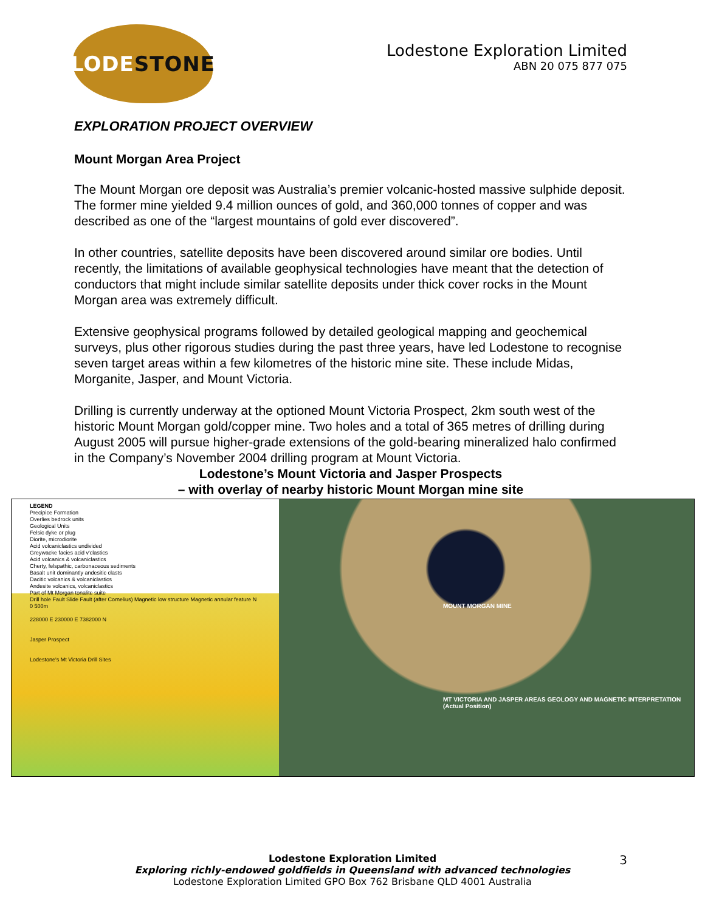LODE STONE
Lodestone Exploration Limited
ABN 20 075 877 075
EXPLORATION PROJECT OVERVIEW
Mount Morgan Area Project
The Mount Morgan ore deposit was Australia’s premier volcanic-hosted massive sulphide deposit. The former mine yielded 9.4 million ounces of gold, and 360,000 tonnes of copper and was described as one of the “largest mountains of gold ever discovered”.
In other countries, satellite deposits have been discovered around similar ore bodies. Until recently, the limitations of available geophysical technologies have meant that the detection of conductors that might include similar satellite deposits under thick cover rocks in the Mount Morgan area was extremely difficult.
Extensive geophysical programs followed by detailed geological mapping and geochemical surveys, plus other rigorous studies during the past three years, have led Lodestone to recognise seven target areas within a few kilometres of the historic mine site. These include Midas, Morganite, Jasper, and Mount Victoria.
Drilling is currently underway at the optioned Mount Victoria Prospect, 2km south west of the historic Mount Morgan gold/copper mine. Two holes and a total of 365 metres of drilling during August 2005 will pursue higher-grade extensions of the gold-bearing mineralized halo confirmed in the Company’s November 2004 drilling program at Mount Victoria.
Lodestone’s Mount Victoria and Jasper Prospects
– with overlay of nearby historic Mount Morgan mine site
LEGEND
Precipice Formation
Overlies bedrock units
Geological Units
Felsic dyke or plug
Diorite, microdiorite
Acid volcaniclastics undivided
Greywacke facies acid v'clastics
Acid volcanics & volcaniclastics
Cherty, felspathic, carbonaceous sediments
Basalt unit dominantly andesitic clasts
Dacitic volcanics & volcaniclastics
Andesite volcanics, volcaniclastics
Part of Mt Morgan tonalite suite
Drill hole Fault Slide Fault (after Cornelius) Magnetic low structure Magnetic annular feature N 0 500m
228000 E 230000 E 7382000 N
Jasper Prospect
Lodestone's Mt Victoria Drill Sites
MOUNT MORGAN MINE
MT VICTORIA AND JASPER AREAS GEOLOGY AND MAGNETIC INTERPRETATION (Actual Position)
Lodestone Exploration Limited
Exploring richly-endowed goldfields in Queensland with advanced technologies
Lodestone Exploration Limited GPO Box 762 Brisbane QLD 4001 Australia
3